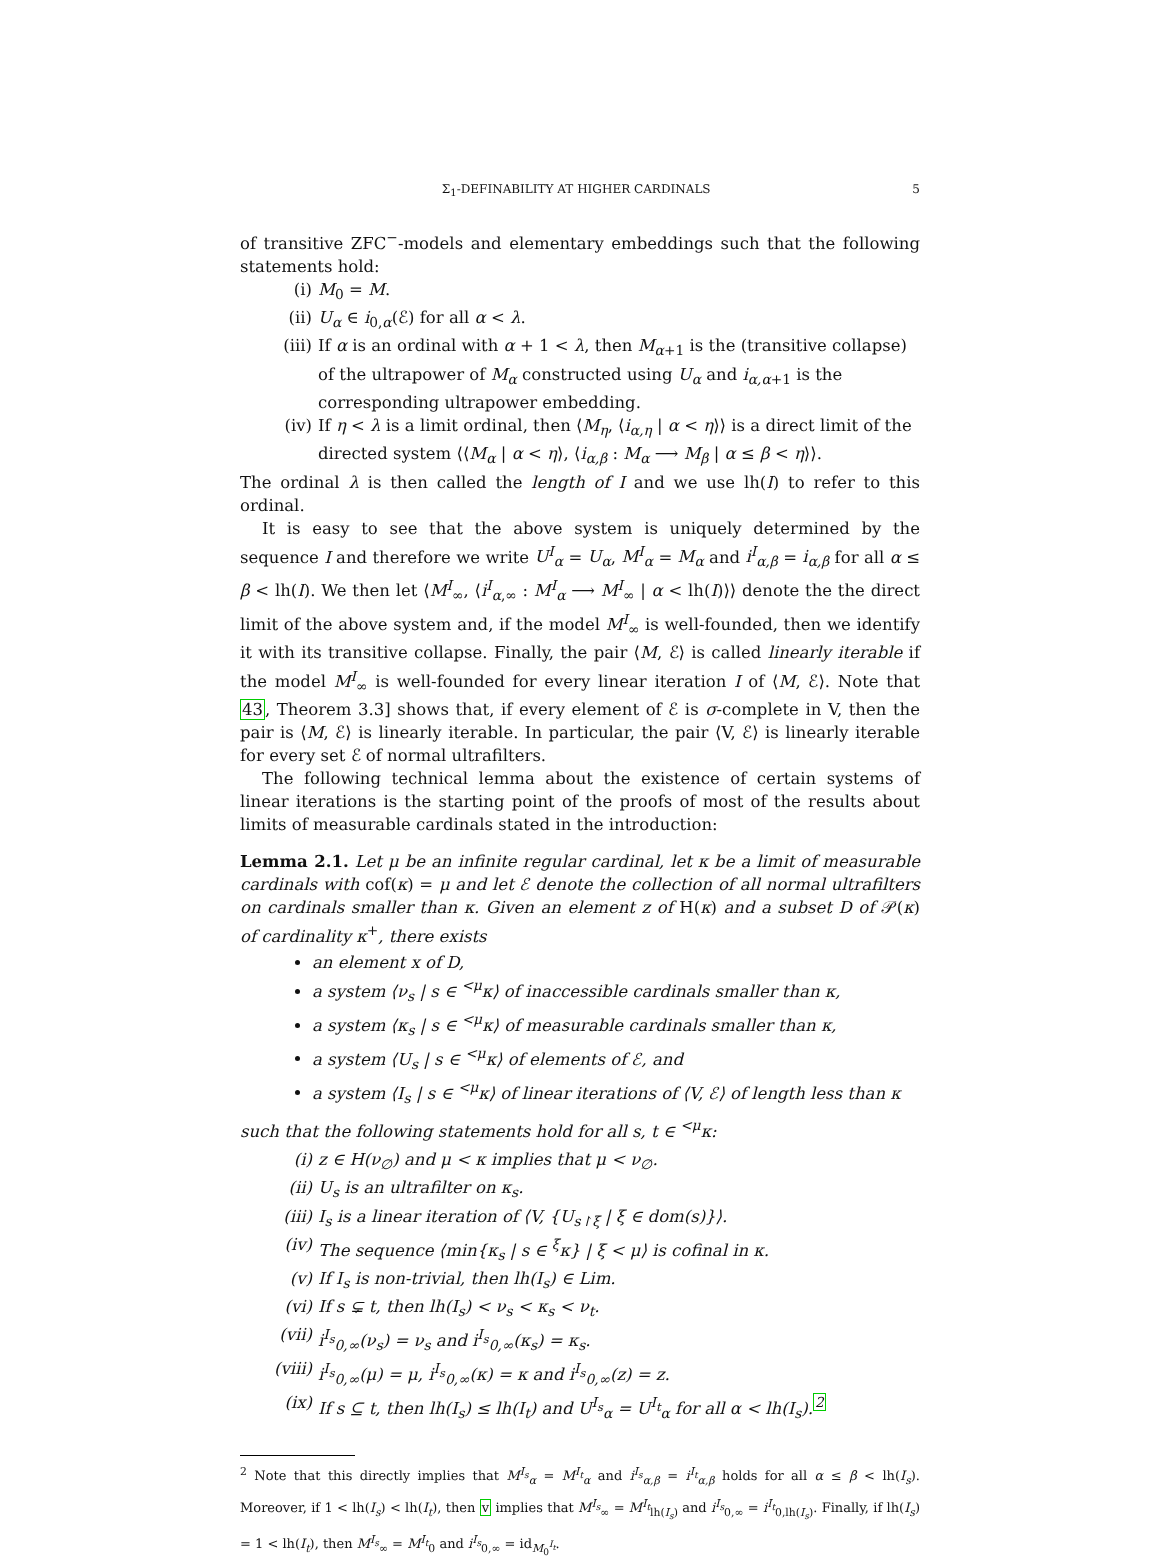Σ<sub>1</sub>-DEFINABILITY AT HIGHER CARDINALS 5
of transitive ZFC<sup>−</sup>-models and elementary embeddings such that the following statements hold:
(i) M<sub>0</sub> = M.
(ii) U<sub>α</sub> ∈ i<sub>0,α</sub>(ℰ) for all α < λ.
(iii) If α is an ordinal with α + 1 < λ, then M<sub>α+1</sub> is the (transitive collapse) of the ultrapower of M<sub>α</sub> constructed using U<sub>α</sub> and i<sub>α,α+1</sub> is the corresponding ultrapower embedding.
(iv) If η < λ is a limit ordinal, then ⟨M<sub>η</sub>, ⟨i<sub>α,η</sub> | α < η⟩⟩ is a direct limit of the directed system ⟨⟨M<sub>α</sub> | α < η⟩, ⟨i<sub>α,β</sub> : M<sub>α</sub> ⟶ M<sub>β</sub> | α ≤ β < η⟩⟩.
The ordinal λ is then called the length of I and we use lh(I) to refer to this ordinal.
It is easy to see that the above system is uniquely determined by the sequence I and therefore we write U<sup>I</sup><sub>α</sub> = U<sub>α</sub>, M<sup>I</sup><sub>α</sub> = M<sub>α</sub> and i<sup>I</sup><sub>α,β</sub> = i<sub>α,β</sub> for all α ≤ β < lh(I). We then let ⟨M<sup>I</sup><sub>∞</sub>, ⟨i<sup>I</sup><sub>α,∞</sub> : M<sup>I</sup><sub>α</sub> ⟶ M<sup>I</sup><sub>∞</sub> | α < lh(I)⟩⟩ denote the the direct limit of the above system and, if the model M<sup>I</sup><sub>∞</sub> is well-founded, then we identify it with its transitive collapse. Finally, the pair ⟨M, ℰ⟩ is called linearly iterable if the model M<sup>I</sup><sub>∞</sub> is well-founded for every linear iteration I of ⟨M, ℰ⟩. Note that 43, Theorem 3.3] shows that, if every element of ℰ is σ-complete in V, then the pair is ⟨M, ℰ⟩ is linearly iterable. In particular, the pair ⟨V, ℰ⟩ is linearly iterable for every set ℰ of normal ultrafilters.
The following technical lemma about the existence of certain systems of linear iterations is the starting point of the proofs of most of the results about limits of measurable cardinals stated in the introduction:
Lemma 2.1. Let μ be an infinite regular cardinal, let κ be a limit of measurable cardinals with cof(κ) = μ and let ℰ denote the collection of all normal ultrafilters on cardinals smaller than κ. Given an element z of H(κ) and a subset D of 𝒫(κ) of cardinality κ<sup>+</sup>, there exists
an element x of D,
a system ⟨ν<sub>s</sub> | s ∈ <sup><μ</sup>κ⟩ of inaccessible cardinals smaller than κ,
a system ⟨κ<sub>s</sub> | s ∈ <sup><μ</sup>κ⟩ of measurable cardinals smaller than κ,
a system ⟨U<sub>s</sub> | s ∈ <sup><μ</sup>κ⟩ of elements of ℰ, and
a system ⟨I<sub>s</sub> | s ∈ <sup><μ</sup>κ⟩ of linear iterations of ⟨V, ℰ⟩ of length less than κ
such that the following statements hold for all s, t ∈ <sup><μ</sup>κ:
(i) z ∈ H(ν<sub>∅</sub>) and μ < κ implies that μ < ν<sub>∅</sub>.
(ii) U<sub>s</sub> is an ultrafilter on κ<sub>s</sub>.
(iii) I<sub>s</sub> is a linear iteration of ⟨V, {U<sub>s↾ξ</sub> | ξ ∈ dom(s)}⟩.
(iv) The sequence ⟨min{κ<sub>s</sub> | s ∈ <sup>ξ</sup>κ} | ξ < μ⟩ is cofinal in κ.
(v) If I<sub>s</sub> is non-trivial, then lh(I<sub>s</sub>) ∈ Lim.
(vi) If s ⊊ t, then lh(I<sub>s</sub>) < ν<sub>s</sub> < κ<sub>s</sub> < ν<sub>t</sub>.
(vii) i<sup>I<sub>s</sub></sup><sub>0,∞</sub>(ν<sub>s</sub>) = ν<sub>s</sub> and i<sup>I<sub>s</sub></sup><sub>0,∞</sub>(κ<sub>s</sub>) = κ<sub>s</sub>.
(viii) i<sup>I<sub>s</sub></sup><sub>0,∞</sub>(μ) = μ, i<sup>I<sub>s</sub></sup><sub>0,∞</sub>(κ) = κ and i<sup>I<sub>s</sub></sup><sub>0,∞</sub>(z) = z.
(ix) If s ⊆ t, then lh(I<sub>s</sub>) ≤ lh(I<sub>t</sub>) and U<sup>I<sub>s</sub></sup><sub>α</sub> = U<sup>I<sub>t</sub></sup><sub>α</sub> for all α < lh(I<sub>s</sub>).<sup>2</sup>
<sup>2</sup> Note that this directly implies that M<sup>I<sub>s</sub></sup><sub>α</sub> = M<sup>I<sub>t</sub></sup><sub>α</sub> and i<sup>I<sub>s</sub></sup><sub>α,β</sub> = i<sup>I<sub>t</sub></sup><sub>α,β</sub> holds for all α ≤ β < lh(I<sub>s</sub>). Moreover, if 1 < lh(I<sub>s</sub>) < lh(I<sub>t</sub>), then v implies that M<sup>I<sub>s</sub></sup><sub>∞</sub> = M<sup>I<sub>t</sub></sup><sub>lh(I<sub>s</sub>)</sub> and i<sup>I<sub>s</sub></sup><sub>0,∞</sub> = i<sup>I<sub>t</sub></sup><sub>0,lh(I<sub>s</sub>)</sub>. Finally, if lh(I<sub>s</sub>) = 1 < lh(I<sub>t</sub>), then M<sup>I<sub>s</sub></sup><sub>∞</sub> = M<sup>I<sub>t</sub></sup><sub>0</sub> and i<sup>I<sub>s</sub></sup><sub>0,∞</sub> = id<sub>M<sub>0</sub><sup>I<sub>t</sub></sup></sub>.